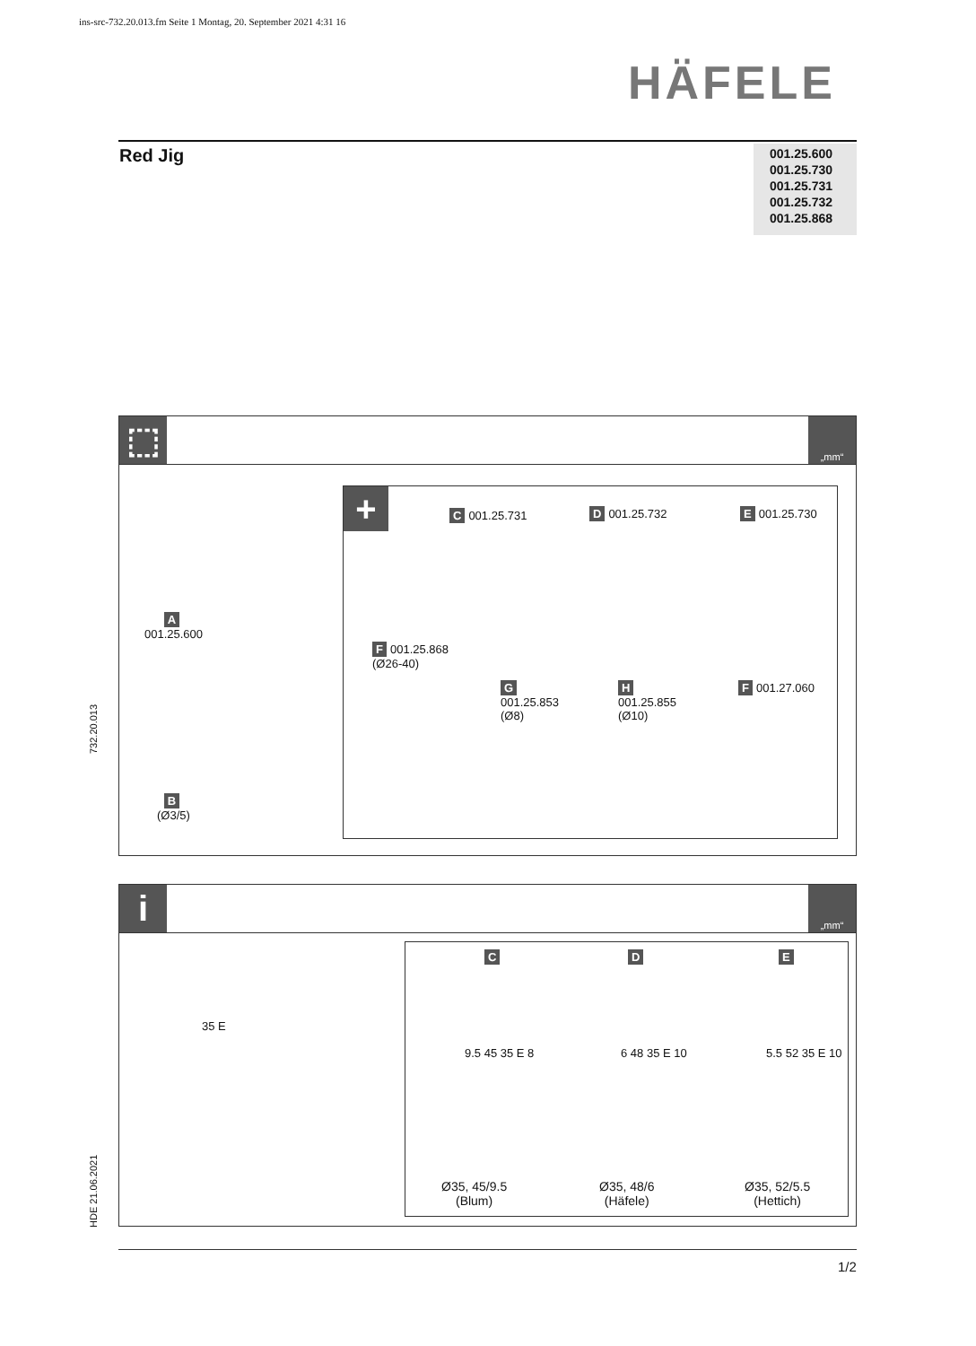ins-src-732.20.013.fm Seite 1 Montag, 20. September 2021 4:31 16
HÄFELE
Red Jig
001.25.600
001.25.730
001.25.731
001.25.732
001.25.868
⬚ „mm“
A
001.25.600
B
(Ø3/5)
+ C 001.25.731 D 001.25.732 E 001.25.730
F 001.25.868
(Ø26-40)
G
001.25.853
(Ø8)
H
001.25.855
(Ø10)
F 001.27.060
i „mm“
35 E
C D E
9.5 45 35 E 8 6 48 35 E 10 5.5 52 35 E 10
Ø35, 45/9.5
(Blum)
Ø35, 48/6
(Häfele)
Ø35, 52/5.5
(Hettich)
732.20.013
HDE 21.06.2021
1/2